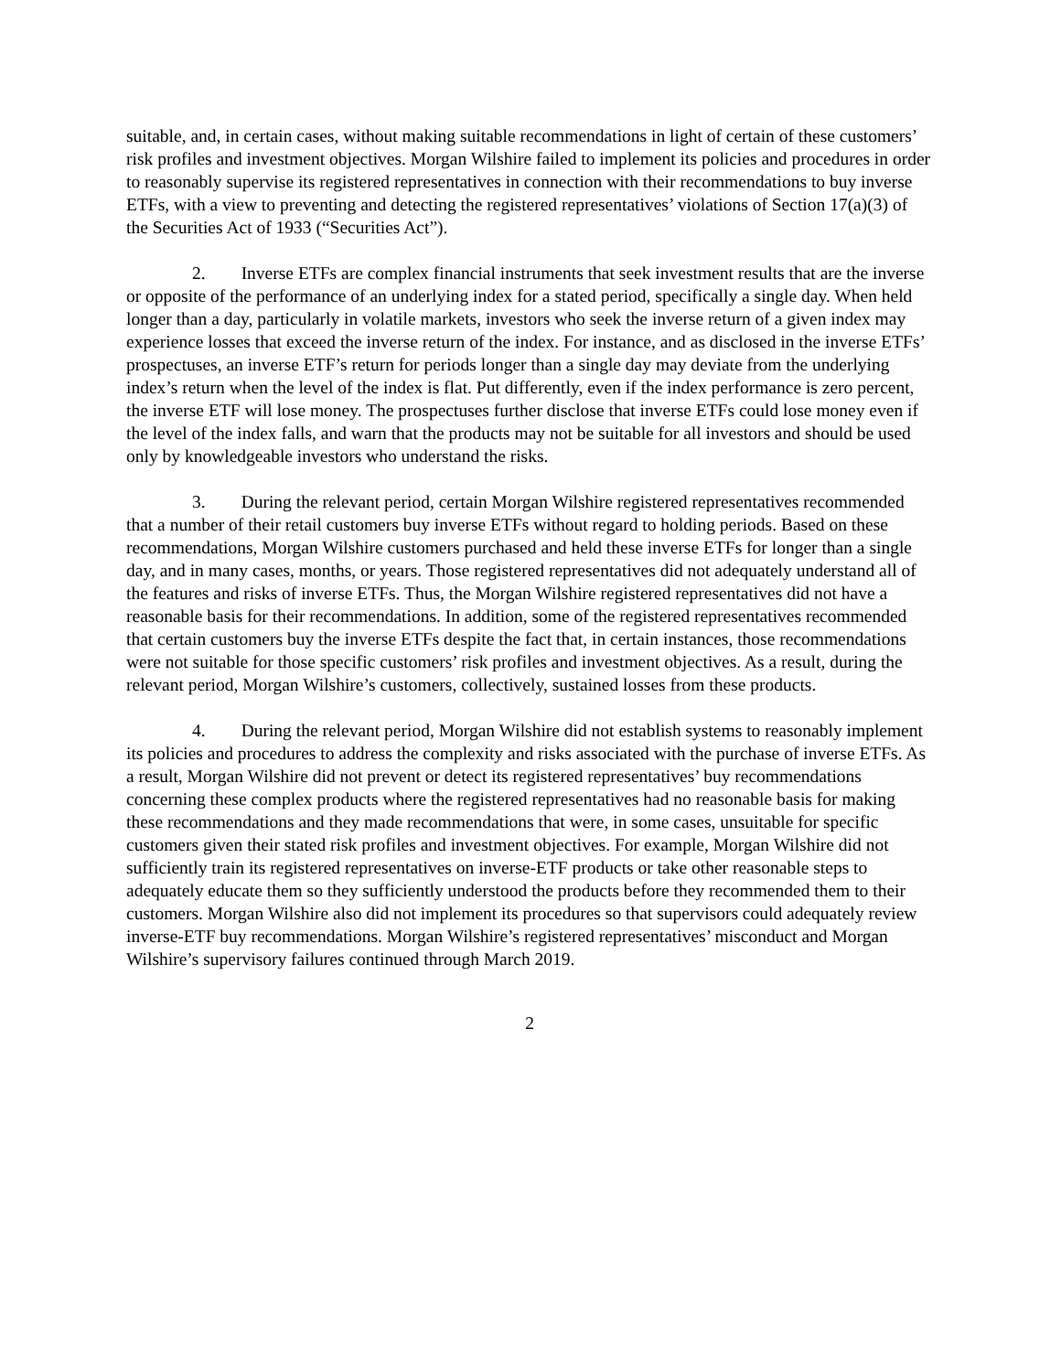suitable, and, in certain cases, without making suitable recommendations in light of certain of these customers’ risk profiles and investment objectives. Morgan Wilshire failed to implement its policies and procedures in order to reasonably supervise its registered representatives in connection with their recommendations to buy inverse ETFs, with a view to preventing and detecting the registered representatives’ violations of Section 17(a)(3) of the Securities Act of 1933 (“Securities Act”).
2. Inverse ETFs are complex financial instruments that seek investment results that are the inverse or opposite of the performance of an underlying index for a stated period, specifically a single day. When held longer than a day, particularly in volatile markets, investors who seek the inverse return of a given index may experience losses that exceed the inverse return of the index. For instance, and as disclosed in the inverse ETFs’ prospectuses, an inverse ETF’s return for periods longer than a single day may deviate from the underlying index’s return when the level of the index is flat. Put differently, even if the index performance is zero percent, the inverse ETF will lose money. The prospectuses further disclose that inverse ETFs could lose money even if the level of the index falls, and warn that the products may not be suitable for all investors and should be used only by knowledgeable investors who understand the risks.
3. During the relevant period, certain Morgan Wilshire registered representatives recommended that a number of their retail customers buy inverse ETFs without regard to holding periods. Based on these recommendations, Morgan Wilshire customers purchased and held these inverse ETFs for longer than a single day, and in many cases, months, or years. Those registered representatives did not adequately understand all of the features and risks of inverse ETFs. Thus, the Morgan Wilshire registered representatives did not have a reasonable basis for their recommendations. In addition, some of the registered representatives recommended that certain customers buy the inverse ETFs despite the fact that, in certain instances, those recommendations were not suitable for those specific customers’ risk profiles and investment objectives. As a result, during the relevant period, Morgan Wilshire’s customers, collectively, sustained losses from these products.
4. During the relevant period, Morgan Wilshire did not establish systems to reasonably implement its policies and procedures to address the complexity and risks associated with the purchase of inverse ETFs. As a result, Morgan Wilshire did not prevent or detect its registered representatives’ buy recommendations concerning these complex products where the registered representatives had no reasonable basis for making these recommendations and they made recommendations that were, in some cases, unsuitable for specific customers given their stated risk profiles and investment objectives. For example, Morgan Wilshire did not sufficiently train its registered representatives on inverse-ETF products or take other reasonable steps to adequately educate them so they sufficiently understood the products before they recommended them to their customers. Morgan Wilshire also did not implement its procedures so that supervisors could adequately review inverse-ETF buy recommendations. Morgan Wilshire’s registered representatives’ misconduct and Morgan Wilshire’s supervisory failures continued through March 2019.
2